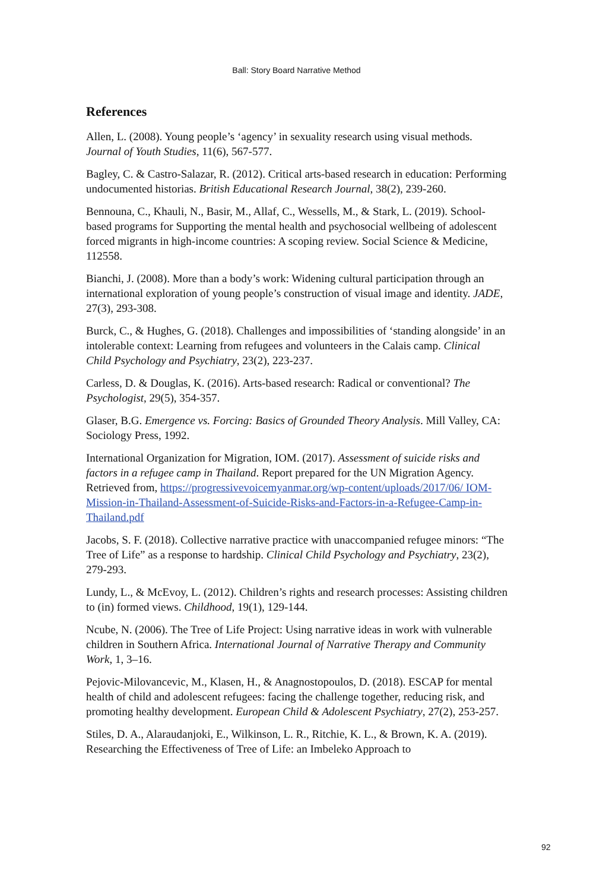Ball: Story Board Narrative Method
References
Allen, L. (2008). Young people’s ‘agency’ in sexuality research using visual methods. Journal of Youth Studies, 11(6), 567-577.
Bagley, C. & Castro-Salazar, R. (2012). Critical arts-based research in education: Performing undocumented historias. British Educational Research Journal, 38(2), 239-260.
Bennouna, C., Khauli, N., Basir, M., Allaf, C., Wessells, M., & Stark, L. (2019). School-based programs for Supporting the mental health and psychosocial wellbeing of adolescent forced migrants in high-income countries: A scoping review. Social Science & Medicine, 112558.
Bianchi, J. (2008). More than a body’s work: Widening cultural participation through an international exploration of young people’s construction of visual image and identity. JADE, 27(3), 293-308.
Burck, C., & Hughes, G. (2018). Challenges and impossibilities of ‘standing alongside’ in an intolerable context: Learning from refugees and volunteers in the Calais camp. Clinical Child Psychology and Psychiatry, 23(2), 223-237.
Carless, D. & Douglas, K. (2016). Arts-based research: Radical or conventional? The Psychologist, 29(5), 354-357.
Glaser, B.G. Emergence vs. Forcing: Basics of Grounded Theory Analysis. Mill Valley, CA: Sociology Press, 1992.
International Organization for Migration, IOM. (2017). Assessment of suicide risks and factors in a refugee camp in Thailand. Report prepared for the UN Migration Agency. Retrieved from, https://progressivevoicemyanmar.org/wp-content/uploads/2017/06/ IOM-Mission-in-Thailand-Assessment-of-Suicide-Risks-and-Factors-in-a-Refugee-Camp-in-Thailand.pdf
Jacobs, S. F. (2018). Collective narrative practice with unaccompanied refugee minors: “The Tree of Life” as a response to hardship. Clinical Child Psychology and Psychiatry, 23(2), 279-293.
Lundy, L., & McEvoy, L. (2012). Children’s rights and research processes: Assisting children to (in) formed views. Childhood, 19(1), 129-144.
Ncube, N. (2006). The Tree of Life Project: Using narrative ideas in work with vulnerable children in Southern Africa. International Journal of Narrative Therapy and Community Work, 1, 3–16.
Pejovic-Milovancevic, M., Klasen, H., & Anagnostopoulos, D. (2018). ESCAP for mental health of child and adolescent refugees: facing the challenge together, reducing risk, and promoting healthy development. European Child & Adolescent Psychiatry, 27(2), 253-257.
Stiles, D. A., Alaraudanjoki, E., Wilkinson, L. R., Ritchie, K. L., & Brown, K. A. (2019). Researching the Effectiveness of Tree of Life: an Imbeleko Approach to
92